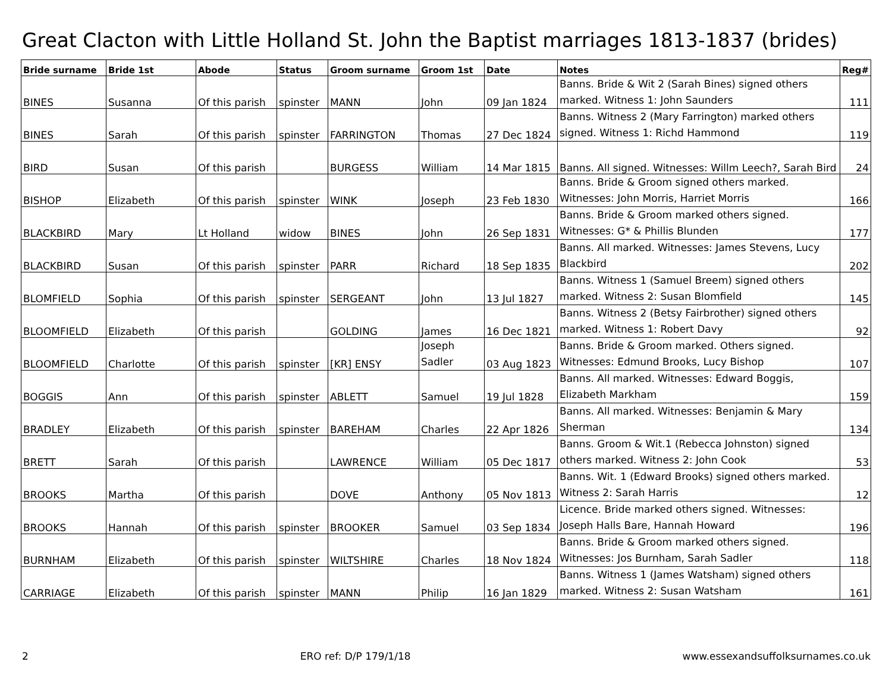Great Clacton with Little Holland St. John the Baptist marriages 1813-1837 (brides)
| Bride surname | Bride 1st | Abode | Status | Groom surname | Groom 1st | Date | Notes | Reg# |
| --- | --- | --- | --- | --- | --- | --- | --- | --- |
| BINES | Susanna | Of this parish | spinster | MANN | John | 09 Jan 1824 | Banns. Bride & Wit 2 (Sarah Bines) signed others marked. Witness 1: John Saunders | 111 |
| BINES | Sarah | Of this parish | spinster | FARRINGTON | Thomas | 27 Dec 1824 | Banns. Witness 2 (Mary Farrington) marked others signed. Witness 1: Richd Hammond | 119 |
| BIRD | Susan | Of this parish | | BURGESS | William | 14 Mar 1815 | Banns. All signed. Witnesses: Willm Leech?, Sarah Bird | 24 |
| BISHOP | Elizabeth | Of this parish | spinster | WINK | Joseph | 23 Feb 1830 | Banns. Bride & Groom signed others marked. Witnesses: John Morris, Harriet Morris | 166 |
| BLACKBIRD | Mary | Lt Holland | widow | BINES | John | 26 Sep 1831 | Banns. Bride & Groom marked others signed. Witnesses: G* & Phillis Blunden | 177 |
| BLACKBIRD | Susan | Of this parish | spinster | PARR | Richard | 18 Sep 1835 | Banns. All marked. Witnesses: James Stevens, Lucy Blackbird | 202 |
| BLOMFIELD | Sophia | Of this parish | spinster | SERGEANT | John | 13 Jul 1827 | Banns. Witness 1 (Samuel Breem) signed others marked. Witness 2: Susan Blomfield | 145 |
| BLOOMFIELD | Elizabeth | Of this parish | | GOLDING | James | 16 Dec 1821 | Banns. Witness 2 (Betsy Fairbrother) signed others marked. Witness 1: Robert Davy | 92 |
| BLOOMFIELD | Charlotte | Of this parish | spinster | [KR] ENSY | Joseph Sadler | 03 Aug 1823 | Banns. Bride & Groom marked. Others signed. Witnesses: Edmund Brooks, Lucy Bishop | 107 |
| BOGGIS | Ann | Of this parish | spinster | ABLETT | Samuel | 19 Jul 1828 | Banns. All marked. Witnesses: Edward Boggis, Elizabeth Markham | 159 |
| BRADLEY | Elizabeth | Of this parish | spinster | BAREHAM | Charles | 22 Apr 1826 | Banns. All marked. Witnesses: Benjamin & Mary Sherman | 134 |
| BRETT | Sarah | Of this parish | | LAWRENCE | William | 05 Dec 1817 | Banns. Groom & Wit.1 (Rebecca Johnston) signed others marked. Witness 2: John Cook | 53 |
| BROOKS | Martha | Of this parish | | DOVE | Anthony | 05 Nov 1813 | Banns. Wit. 1 (Edward Brooks) signed others marked. Witness 2: Sarah Harris | 12 |
| BROOKS | Hannah | Of this parish | spinster | BROOKER | Samuel | 03 Sep 1834 | Licence. Bride marked others signed. Witnesses: Joseph Halls Bare, Hannah Howard | 196 |
| BURNHAM | Elizabeth | Of this parish | spinster | WILTSHIRE | Charles | 18 Nov 1824 | Banns. Bride & Groom marked others signed. Witnesses: Jos Burnham, Sarah Sadler | 118 |
| CARRIAGE | Elizabeth | Of this parish | spinster | MANN | Philip | 16 Jan 1829 | Banns. Witness 1 (James Watsham) signed others marked. Witness 2: Susan Watsham | 161 |
2 ERO ref: D/P 179/1/18 www.essexandsuffolksurnames.co.uk